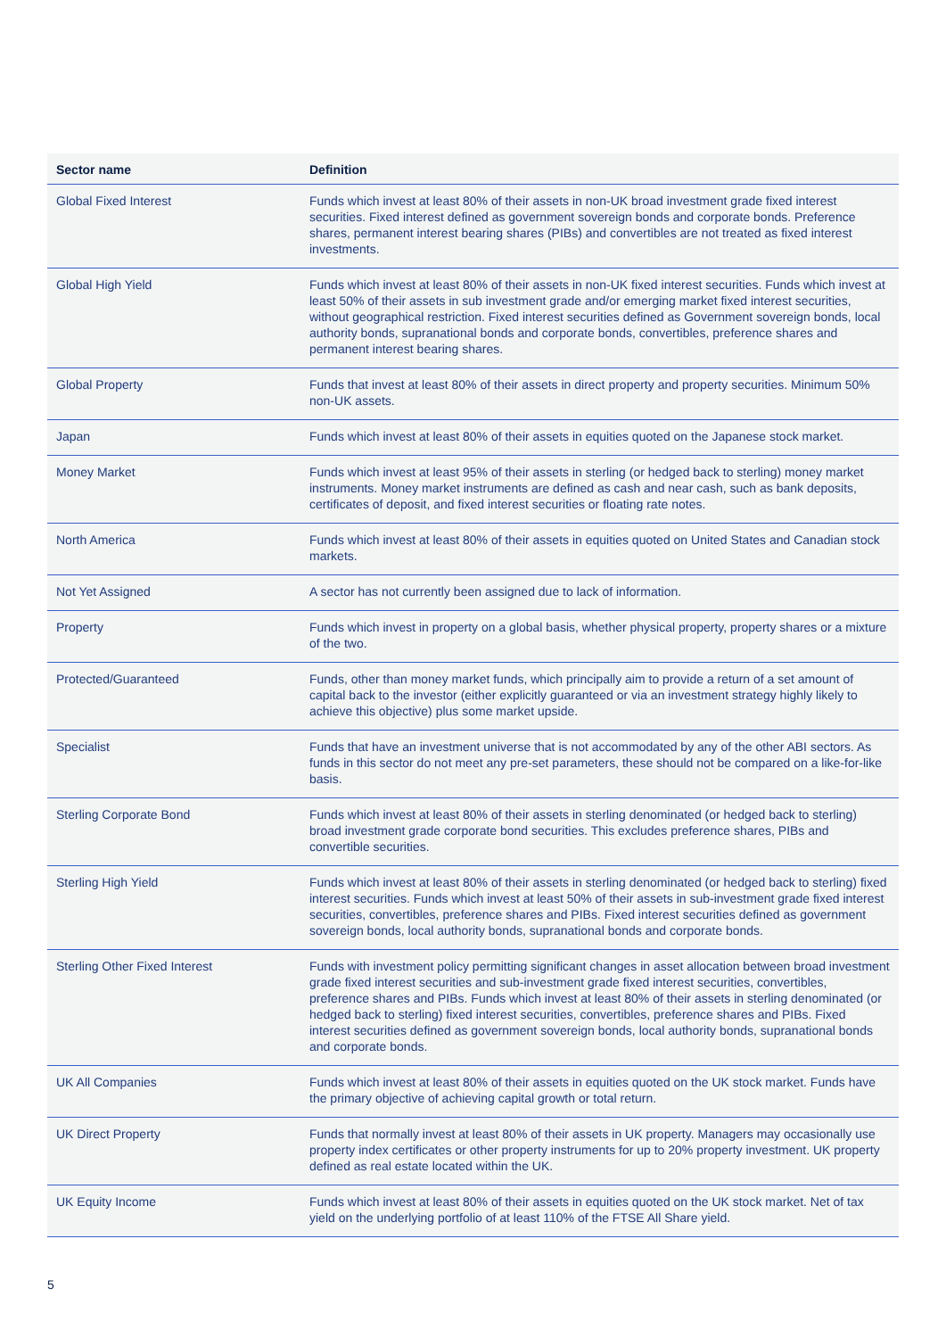| Sector name | Definition |
| --- | --- |
| Global Fixed Interest | Funds which invest at least 80% of their assets in non-UK broad investment grade fixed interest securities. Fixed interest defined as government sovereign bonds and corporate bonds. Preference shares, permanent interest bearing shares (PIBs) and convertibles are not treated as fixed interest investments. |
| Global High Yield | Funds which invest at least 80% of their assets in non-UK fixed interest securities. Funds which invest at least 50% of their assets in sub investment grade and/or emerging market fixed interest securities, without geographical restriction. Fixed interest securities defined as Government sovereign bonds, local authority bonds, supranational bonds and corporate bonds, convertibles, preference shares and permanent interest bearing shares. |
| Global Property | Funds that invest at least 80% of their assets in direct property and property securities. Minimum 50% non-UK assets. |
| Japan | Funds which invest at least 80% of their assets in equities quoted on the Japanese stock market. |
| Money Market | Funds which invest at least 95% of their assets in sterling (or hedged back to sterling) money market instruments. Money market instruments are defined as cash and near cash, such as bank deposits, certificates of deposit, and fixed interest securities or floating rate notes. |
| North America | Funds which invest at least 80% of their assets in equities quoted on United States and Canadian stock markets. |
| Not Yet Assigned | A sector has not currently been assigned due to lack of information. |
| Property | Funds which invest in property on a global basis, whether physical property, property shares or a mixture of the two. |
| Protected/Guaranteed | Funds, other than money market funds, which principally aim to provide a return of a set amount of capital back to the investor (either explicitly guaranteed or via an investment strategy highly likely to achieve this objective) plus some market upside. |
| Specialist | Funds that have an investment universe that is not accommodated by any of the other ABI sectors. As funds in this sector do not meet any pre-set parameters, these should not be compared on a like-for-like basis. |
| Sterling Corporate Bond | Funds which invest at least 80% of their assets in sterling denominated (or hedged back to sterling) broad investment grade corporate bond securities. This excludes preference shares, PIBs and convertible securities. |
| Sterling High Yield | Funds which invest at least 80% of their assets in sterling denominated (or hedged back to sterling) fixed interest securities. Funds which invest at least 50% of their assets in sub-investment grade fixed interest securities, convertibles, preference shares and PIBs. Fixed interest securities defined as government sovereign bonds, local authority bonds, supranational bonds and corporate bonds. |
| Sterling Other Fixed Interest | Funds with investment policy permitting significant changes in asset allocation between broad investment grade fixed interest securities and sub-investment grade fixed interest securities, convertibles, preference shares and PIBs. Funds which invest at least 80% of their assets in sterling denominated (or hedged back to sterling) fixed interest securities, convertibles, preference shares and PIBs. Fixed interest securities defined as government sovereign bonds, local authority bonds, supranational bonds and corporate bonds. |
| UK All Companies | Funds which invest at least 80% of their assets in equities quoted on the UK stock market. Funds have the primary objective of achieving capital growth or total return. |
| UK Direct Property | Funds that normally invest at least 80% of their assets in UK property. Managers may occasionally use property index certificates or other property instruments for up to 20% property investment. UK property defined as real estate located within the UK. |
| UK Equity Income | Funds which invest at least 80% of their assets in equities quoted on the UK stock market. Net of tax yield on the underlying portfolio of at least 110% of the FTSE All Share yield. |
5